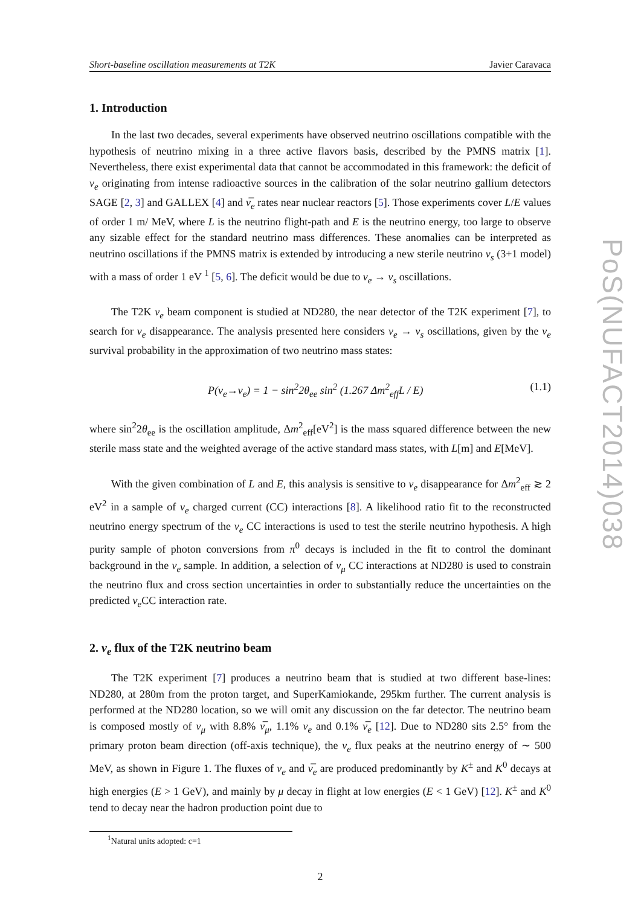Short-baseline oscillation measurements at T2K Javier Caravaca
1. Introduction
In the last two decades, several experiments have observed neutrino oscillations compatible with the hypothesis of neutrino mixing in a three active flavors basis, described by the PMNS matrix [1]. Nevertheless, there exist experimental data that cannot be accommodated in this framework: the deficit of ν<sub>e</sub> originating from intense radioactive sources in the calibration of the solar neutrino gallium detectors SAGE [2, 3] and GALLEX [4] and ν̅<sub>e</sub> rates near nuclear reactors [5]. Those experiments cover L/E values of order 1 m/ MeV, where L is the neutrino flight-path and E is the neutrino energy, too large to observe any sizable effect for the standard neutrino mass differences. These anomalies can be interpreted as neutrino oscillations if the PMNS matrix is extended by introducing a new sterile neutrino ν<sub>s</sub> (3+1 model) with a mass of order 1 eV <sup>1</sup> [5, 6]. The deficit would be due to ν<sub>e</sub> → ν<sub>s</sub> oscillations.
The T2K ν<sub>e</sub> beam component is studied at ND280, the near detector of the T2K experiment [7], to search for ν<sub>e</sub> disappearance. The analysis presented here considers ν<sub>e</sub> → ν<sub>s</sub> oscillations, given by the ν<sub>e</sub> survival probability in the approximation of two neutrino mass states:
P(ν<sub>e</sub>→ν<sub>e</sub>) = 1 − sin<sup>2</sup>2θ<sub>ee</sub> sin<sup>2</sup> (1.267 Δm<sup>2</sup><sub>eff</sub>L / E) (1.1)
where sin<sup>2</sup>2θ<sub>ee</sub> is the oscillation amplitude, Δm<sup>2</sup><sub>eff</sub>[eV<sup>2</sup>] is the mass squared difference between the new sterile mass state and the weighted average of the active standard mass states, with L[m] and E[MeV].
With the given combination of L and E, this analysis is sensitive to ν<sub>e</sub> disappearance for Δm<sup>2</sup><sub>eff</sub> ≳ 2 eV<sup>2</sup> in a sample of ν<sub>e</sub> charged current (CC) interactions [8]. A likelihood ratio fit to the reconstructed neutrino energy spectrum of the ν<sub>e</sub> CC interactions is used to test the sterile neutrino hypothesis. A high purity sample of photon conversions from π<sup>0</sup> decays is included in the fit to control the dominant background in the ν<sub>e</sub> sample. In addition, a selection of ν<sub>μ</sub> CC interactions at ND280 is used to constrain the neutrino flux and cross section uncertainties in order to substantially reduce the uncertainties on the predicted ν<sub>e</sub> CC interaction rate.
2. ν<sub>e</sub> flux of the T2K neutrino beam
The T2K experiment [7] produces a neutrino beam that is studied at two different base-lines: ND280, at 280m from the proton target, and SuperKamiokande, 295km further. The current analysis is performed at the ND280 location, so we will omit any discussion on the far detector. The neutrino beam is composed mostly of ν<sub>μ</sub> with 8.8% ν̅<sub>μ</sub>, 1.1% ν<sub>e</sub> and 0.1% ν̅<sub>e</sub> [12]. Due to ND280 sits 2.5° from the primary proton beam direction (off-axis technique), the ν<sub>e</sub> flux peaks at the neutrino energy of ∼ 500 MeV, as shown in Figure 1. The fluxes of ν<sub>e</sub> and ν̅<sub>e</sub> are produced predominantly by K<sup>±</sup> and K<sup>0</sup> decays at high energies (E > 1 GeV), and mainly by μ decay in flight at low energies (E < 1 GeV) [12]. K<sup>±</sup> and K<sup>0</sup> tend to decay near the hadron production point due to
<sup>1</sup> Natural units adopted: c=1
2
PoS(NUFACT2014)038